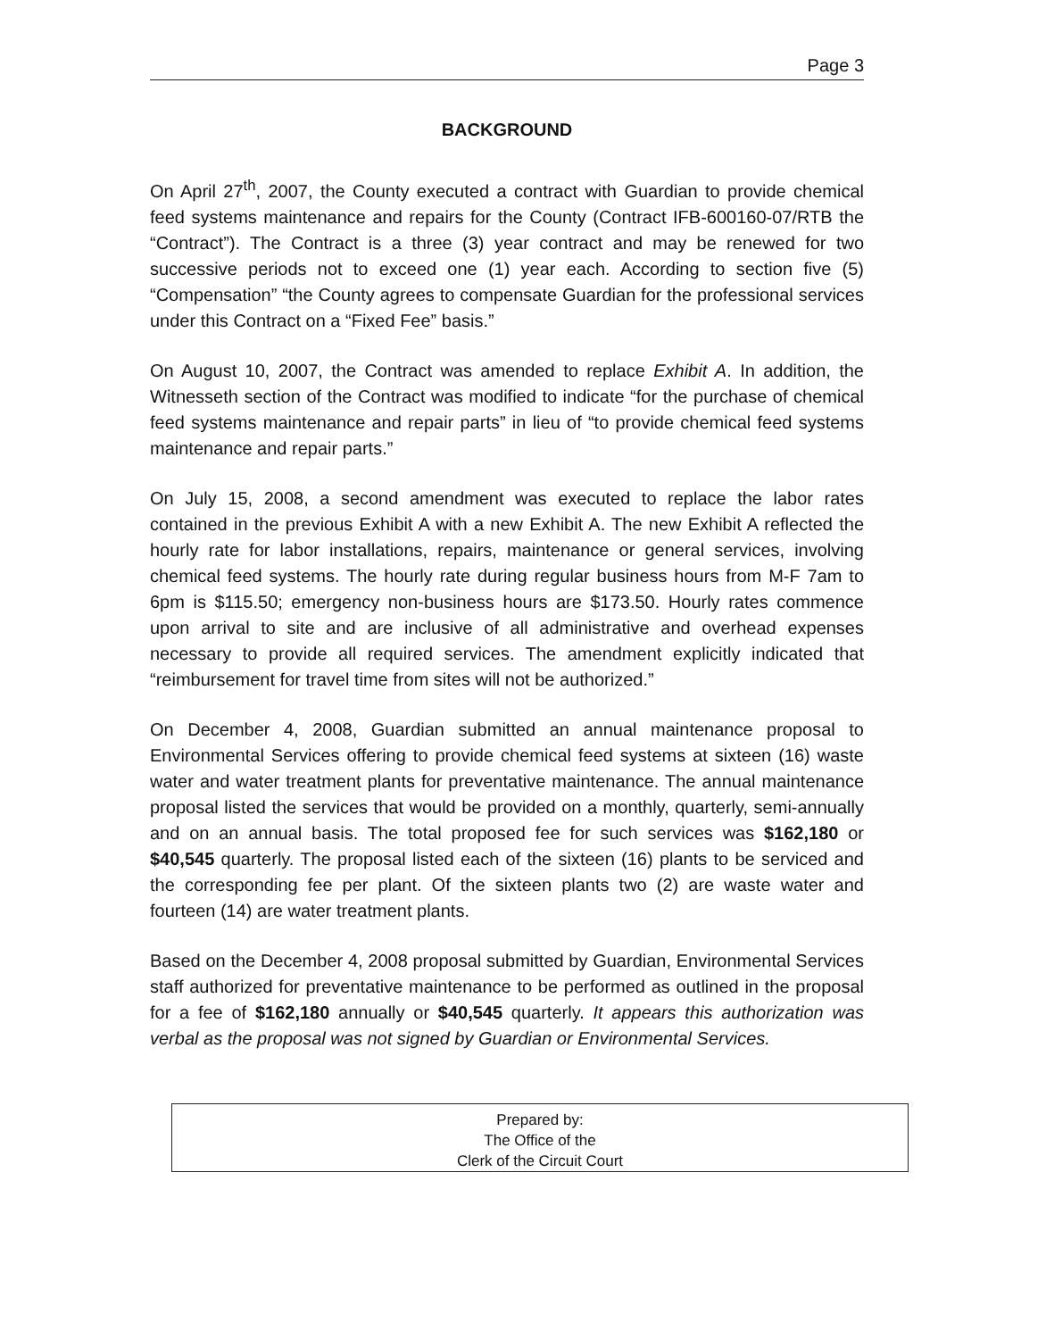Page 3
BACKGROUND
On April 27<sup>th</sup>, 2007, the County executed a contract with Guardian to provide chemical feed systems maintenance and repairs for the County (Contract IFB-600160-07/RTB the “Contract”). The Contract is a three (3) year contract and may be renewed for two successive periods not to exceed one (1) year each. According to section five (5) “Compensation” “the County agrees to compensate Guardian for the professional services under this Contract on a “Fixed Fee” basis.”
On August 10, 2007, the Contract was amended to replace Exhibit A. In addition, the Witnesseth section of the Contract was modified to indicate “for the purchase of chemical feed systems maintenance and repair parts” in lieu of “to provide chemical feed systems maintenance and repair parts.”
On July 15, 2008, a second amendment was executed to replace the labor rates contained in the previous Exhibit A with a new Exhibit A. The new Exhibit A reflected the hourly rate for labor installations, repairs, maintenance or general services, involving chemical feed systems. The hourly rate during regular business hours from M-F 7am to 6pm is $115.50; emergency non-business hours are $173.50. Hourly rates commence upon arrival to site and are inclusive of all administrative and overhead expenses necessary to provide all required services. The amendment explicitly indicated that “reimbursement for travel time from sites will not be authorized.”
On December 4, 2008, Guardian submitted an annual maintenance proposal to Environmental Services offering to provide chemical feed systems at sixteen (16) waste water and water treatment plants for preventative maintenance. The annual maintenance proposal listed the services that would be provided on a monthly, quarterly, semi-annually and on an annual basis. The total proposed fee for such services was $162,180 or $40,545 quarterly. The proposal listed each of the sixteen (16) plants to be serviced and the corresponding fee per plant. Of the sixteen plants two (2) are waste water and fourteen (14) are water treatment plants.
Based on the December 4, 2008 proposal submitted by Guardian, Environmental Services staff authorized for preventative maintenance to be performed as outlined in the proposal for a fee of $162,180 annually or $40,545 quarterly. It appears this authorization was verbal as the proposal was not signed by Guardian or Environmental Services.
Prepared by:
The Office of the
Clerk of the Circuit Court